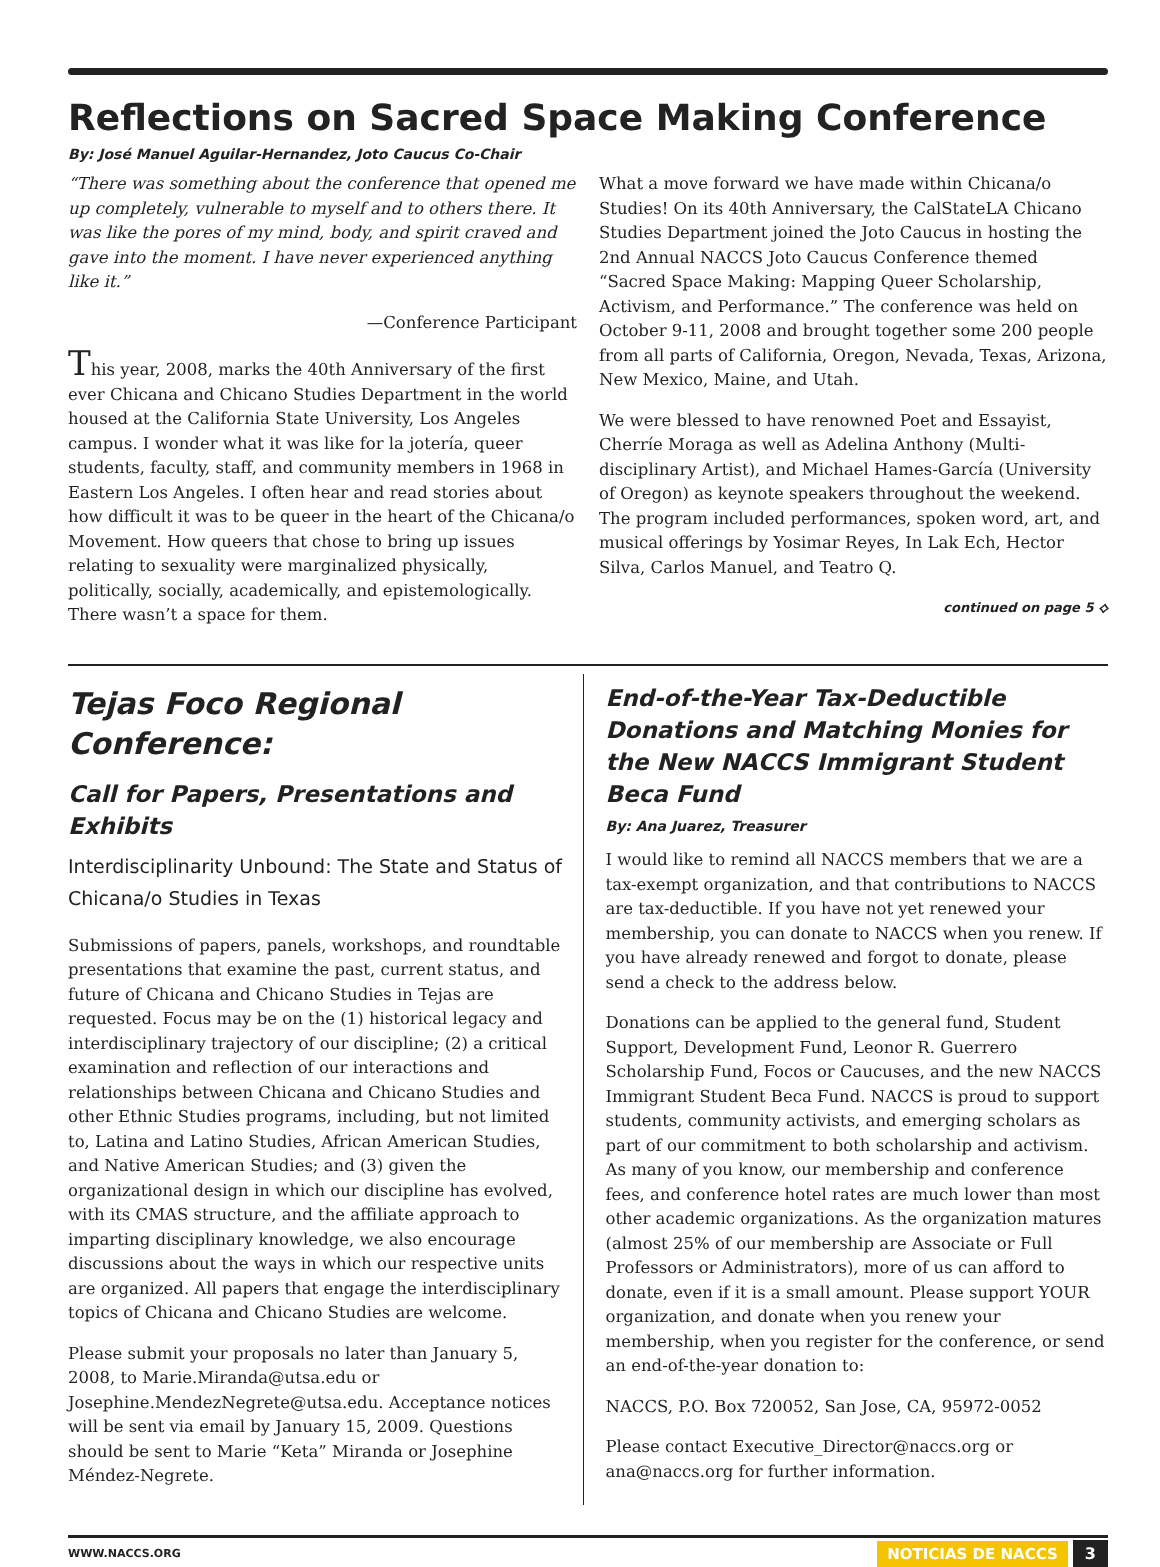Reflections on Sacred Space Making Conference
By: José Manuel Aguilar-Hernandez, Joto Caucus Co-Chair
“There was something about the conference that opened me up completely, vulnerable to myself and to others there. It was like the pores of my mind, body, and spirit craved and gave into the moment. I have never experienced anything like it.”
—Conference Participant
This year, 2008, marks the 40th Anniversary of the first ever Chicana and Chicano Studies Department in the world housed at the California State University, Los Angeles campus. I wonder what it was like for la jotería, queer students, faculty, staff, and community members in 1968 in Eastern Los Angeles. I often hear and read stories about how difficult it was to be queer in the heart of the Chicana/o Movement. How queers that chose to bring up issues relating to sexuality were marginalized physically, politically, socially, academically, and epistemologically. There wasn’t a space for them.
What a move forward we have made within Chicana/o Studies! On its 40th Anniversary, the CalStateLA Chicano Studies Department joined the Joto Caucus in hosting the 2nd Annual NACCS Joto Caucus Conference themed “Sacred Space Making: Mapping Queer Scholarship, Activism, and Performance.” The conference was held on October 9-11, 2008 and brought together some 200 people from all parts of California, Oregon, Nevada, Texas, Arizona, New Mexico, Maine, and Utah.
We were blessed to have renowned Poet and Essayist, Cherríe Moraga as well as Adelina Anthony (Multi-disciplinary Artist), and Michael Hames-García (University of Oregon) as keynote speakers throughout the weekend. The program included performances, spoken word, art, and musical offerings by Yosimar Reyes, In Lak Ech, Hector Silva, Carlos Manuel, and Teatro Q.
continued on page 5 ⟡
Tejas Foco Regional Conference:
Call for Papers, Presentations and Exhibits
Interdisciplinarity Unbound: The State and Status of Chicana/o Studies in Texas
Submissions of papers, panels, workshops, and roundtable presentations that examine the past, current status, and future of Chicana and Chicano Studies in Tejas are requested. Focus may be on the (1) historical legacy and interdisciplinary trajectory of our discipline; (2) a critical examination and reflection of our interactions and relationships between Chicana and Chicano Studies and other Ethnic Studies programs, including, but not limited to, Latina and Latino Studies, African American Studies, and Native American Studies; and (3) given the organizational design in which our discipline has evolved, with its CMAS structure, and the affiliate approach to imparting disciplinary knowledge, we also encourage discussions about the ways in which our respective units are organized. All papers that engage the interdisciplinary topics of Chicana and Chicano Studies are welcome.
Please submit your proposals no later than January 5, 2008, to Marie.Miranda@utsa.edu or Josephine.MendezNegrete@utsa.edu. Acceptance notices will be sent via email by January 15, 2009. Questions should be sent to Marie “Keta” Miranda or Josephine Méndez-Negrete.
End-of-the-Year Tax-Deductible Donations and Matching Monies for the New NACCS Immigrant Student Beca Fund
By: Ana Juarez, Treasurer
I would like to remind all NACCS members that we are a tax-exempt organization, and that contributions to NACCS are tax-deductible. If you have not yet renewed your membership, you can donate to NACCS when you renew. If you have already renewed and forgot to donate, please send a check to the address below.
Donations can be applied to the general fund, Student Support, Development Fund, Leonor R. Guerrero Scholarship Fund, Focos or Caucuses, and the new NACCS Immigrant Student Beca Fund. NACCS is proud to support students, community activists, and emerging scholars as part of our commitment to both scholarship and activism. As many of you know, our membership and conference fees, and conference hotel rates are much lower than most other academic organizations. As the organization matures (almost 25% of our membership are Associate or Full Professors or Administrators), more of us can afford to donate, even if it is a small amount. Please support YOUR organization, and donate when you renew your membership, when you register for the conference, or send an end-of-the-year donation to:
NACCS, P.O. Box 720052, San Jose, CA, 95972-0052
Please contact Executive_Director@naccs.org or ana@naccs.org for further information.
WWW.NACCS.ORG NOTICIAS DE NACCS 3